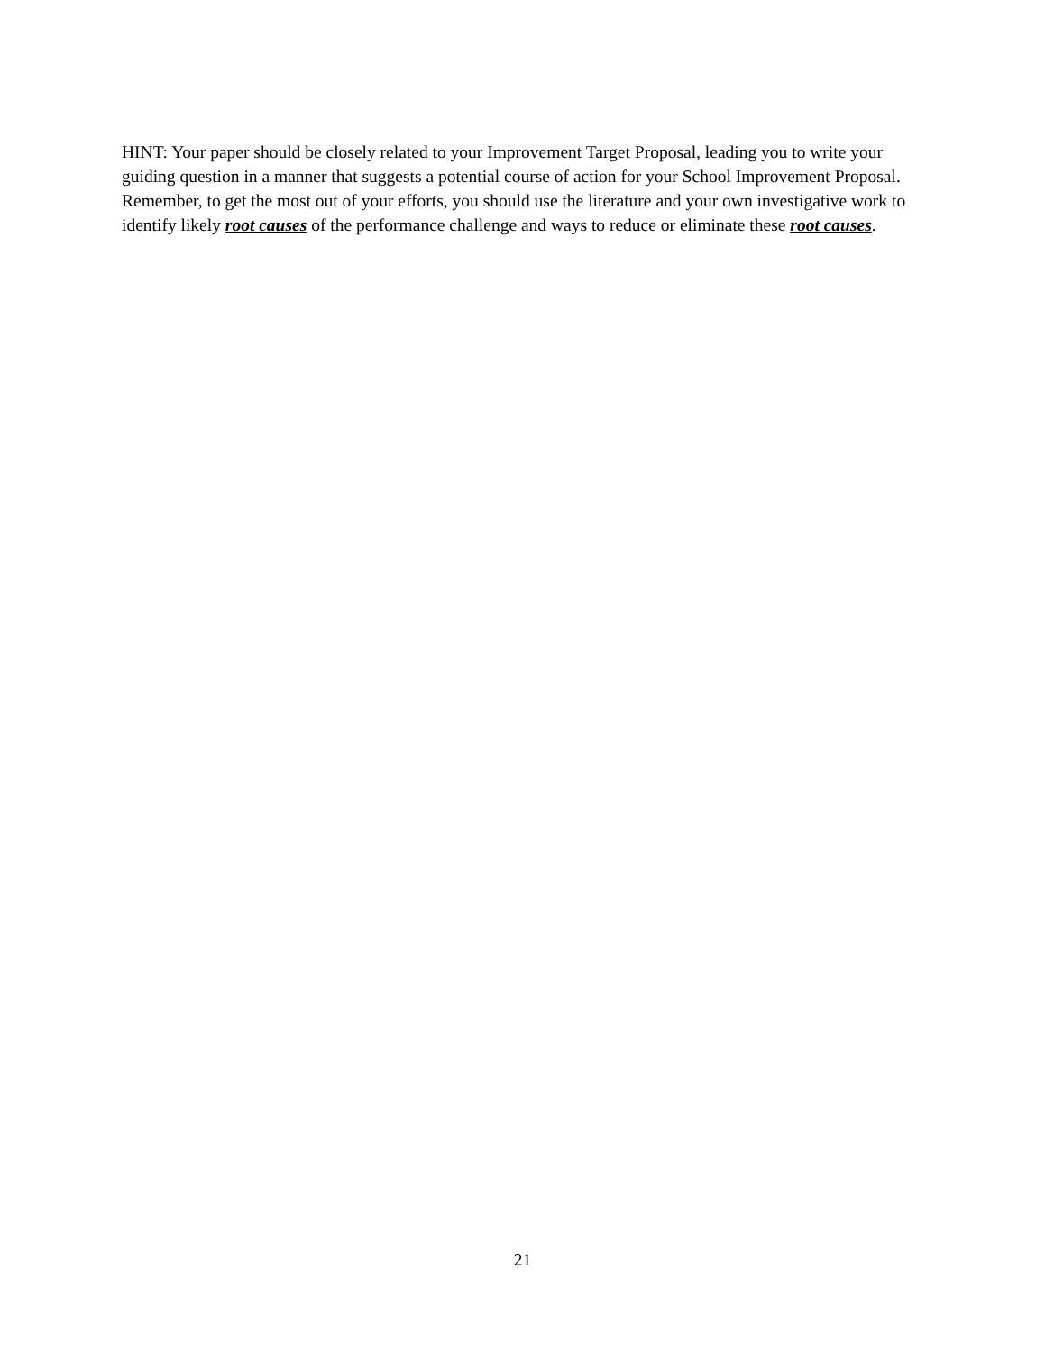HINT: Your paper should be closely related to your Improvement Target Proposal, leading you to write your guiding question in a manner that suggests a potential course of action for your School Improvement Proposal. Remember, to get the most out of your efforts, you should use the literature and your own investigative work to identify likely root causes of the performance challenge and ways to reduce or eliminate these root causes.
21